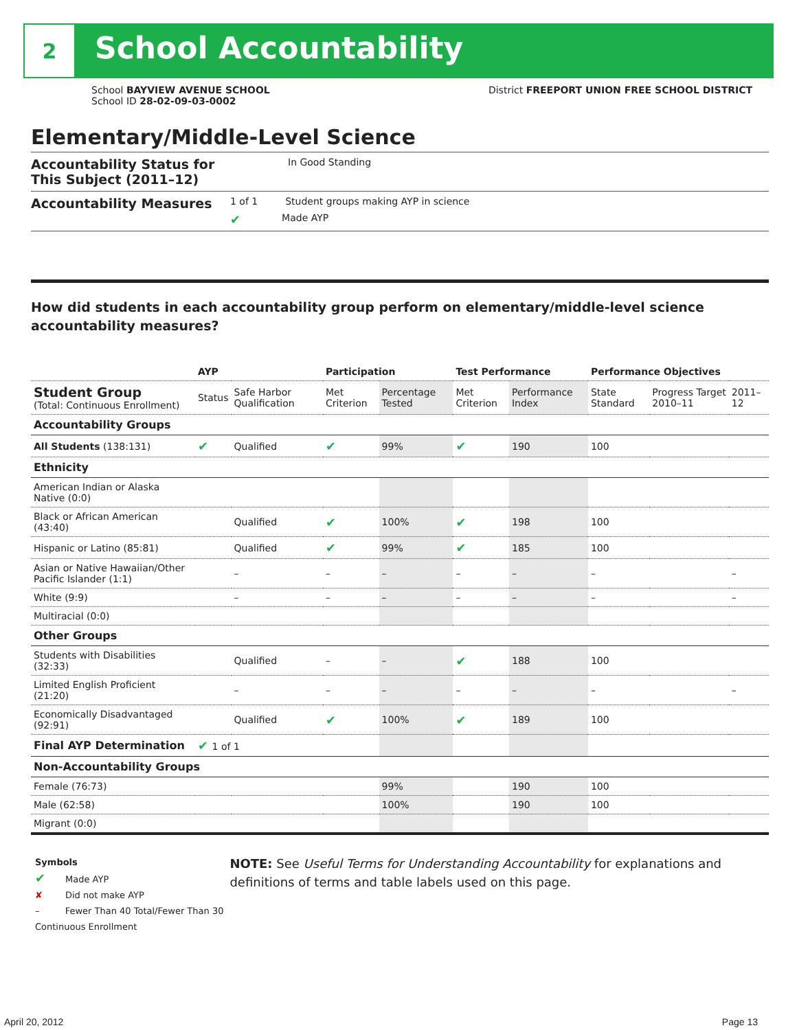2
School Accountability
School BAYVIEW AVENUE SCHOOL
School ID 28-02-09-03-0002
District FREEPORT UNION FREE SCHOOL DISTRICT
Elementary/Middle-Level Science
Accountability Status for This Subject (2011–12)
In Good Standing
Accountability Measures
1 of 1 Student groups making AYP in science
✔ Made AYP
How did students in each accountability group perform on elementary/middle-level science accountability measures?
| | AYP | | Participation | | Test Performance | | Performance Objectives | | |
| --- | --- | --- | --- | --- | --- | --- | --- | --- | --- |
| Student Group (Total: Continuous Enrollment) | Status | Safe Harbor Qualification | Met Criterion | Percentage Tested | Met Criterion | Performance Index | State Standard | Progress Target 2010–11 | 2011–12 |
| Accountability Groups | | | | | | | | | |
| All Students (138:131) | ✔ | Qualified | ✔ | 99% | ✔ | 190 | 100 | | |
| Ethnicity | | | | | | | | | |
| American Indian or Alaska Native (0:0) | | | | | | | | | |
| Black or African American (43:40) | | Qualified | ✔ | 100% | ✔ | 198 | 100 | | |
| Hispanic or Latino (85:81) | | Qualified | ✔ | 99% | ✔ | 185 | 100 | | |
| Asian or Native Hawaiian/Other Pacific Islander (1:1) | | – | – | – | – | – | – | | – |
| White (9:9) | | – | – | – | – | – | – | | – |
| Multiracial (0:0) | | | | | | | | | |
| Other Groups | | | | | | | | | |
| Students with Disabilities (32:33) | | Qualified | – | – | ✔ | 188 | 100 | | |
| Limited English Proficient (21:20) | | – | – | – | – | – | – | | – |
| Economically Disadvantaged (92:91) | | Qualified | ✔ | 100% | ✔ | 189 | 100 | | |
| Final AYP Determination | ✔ 1 of 1 | | | | | | | | |
| Non-Accountability Groups | | | | | | | | | |
| Female (76:73) | | | | 99% | | 190 | 100 | | |
| Male (62:58) | | | | 100% | | 190 | 100 | | |
| Migrant (0:0) | | | | | | | | | |
Symbols
✔ Made AYP
✘ Did not make AYP
– Fewer Than 40 Total/Fewer Than 30 Continuous Enrollment
NOTE: See Useful Terms for Understanding Accountability for explanations and definitions of terms and table labels used on this page.
April 20, 2012 Page 13